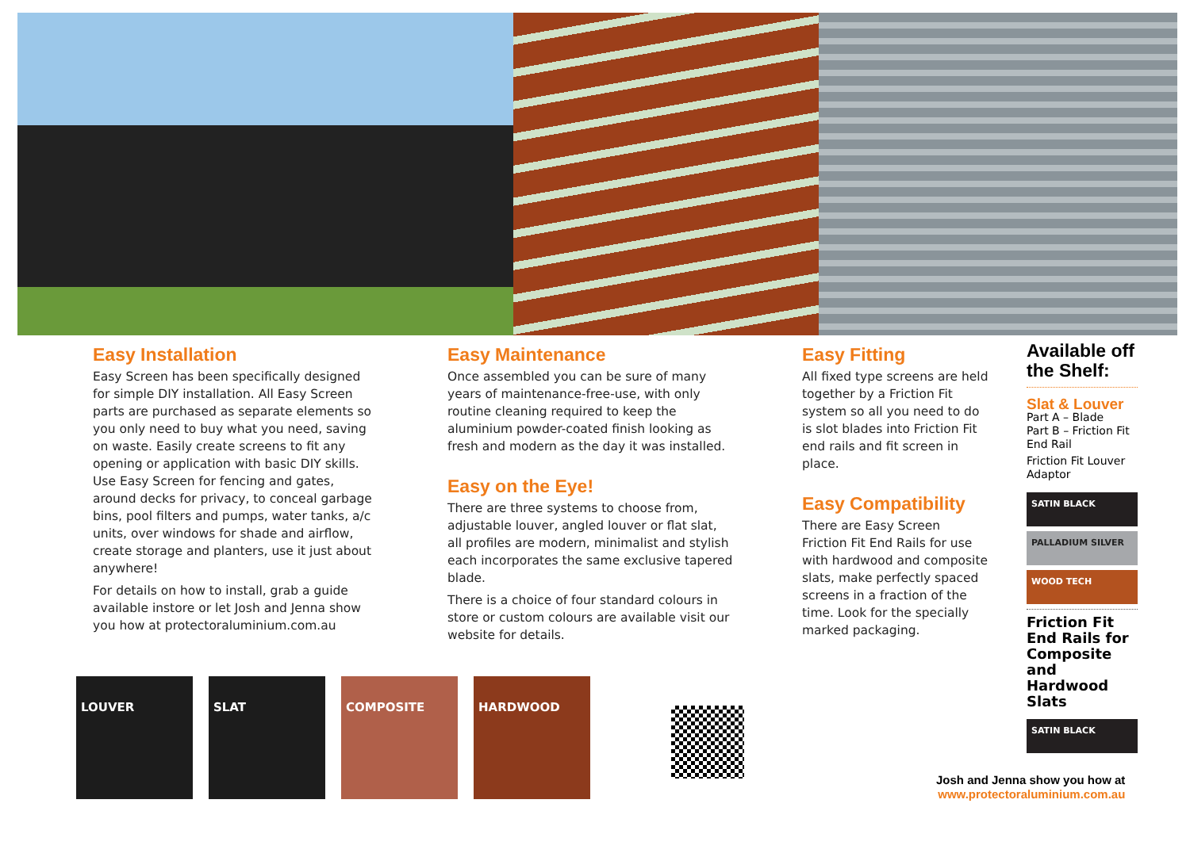Easy Installation
Easy Screen has been specifically designed for simple DIY installation. All Easy Screen parts are purchased as separate elements so you only need to buy what you need, saving on waste. Easily create screens to fit any opening or application with basic DIY skills. Use Easy Screen for fencing and gates, around decks for privacy, to conceal garbage bins, pool filters and pumps, water tanks, a/c units, over windows for shade and airflow, create storage and planters, use it just about anywhere!
For details on how to install, grab a guide available instore or let Josh and Jenna show you how at protectoraluminium.com.au
Easy Maintenance
Once assembled you can be sure of many years of maintenance-free-use, with only routine cleaning required to keep the aluminium powder-coated finish looking as fresh and modern as the day it was installed.
Easy on the Eye!
There are three systems to choose from, adjustable louver, angled louver or flat slat, all profiles are modern, minimalist and stylish each incorporates the same exclusive tapered blade.
There is a choice of four standard colours in store or custom colours are available visit our website for details.
Easy Fitting
All fixed type screens are held together by a Friction Fit system so all you need to do is slot blades into Friction Fit end rails and fit screen in place.
Easy Compatibility
There are Easy Screen Friction Fit End Rails for use with hardwood and composite slats, make perfectly spaced screens in a fraction of the time. Look for the specially marked packaging.
Available off the Shelf:
Slat & Louver
Part A – Blade
Part B – Friction Fit End Rail
Friction Fit Louver Adaptor
SATIN BLACK
PALLADIUM SILVER
WOOD TECH
Friction Fit End Rails for Composite and Hardwood Slats
SATIN BLACK
LOUVER SLAT COMPOSITE HARDWOOD
Josh and Jenna show you how at
www.protectoraluminium.com.au